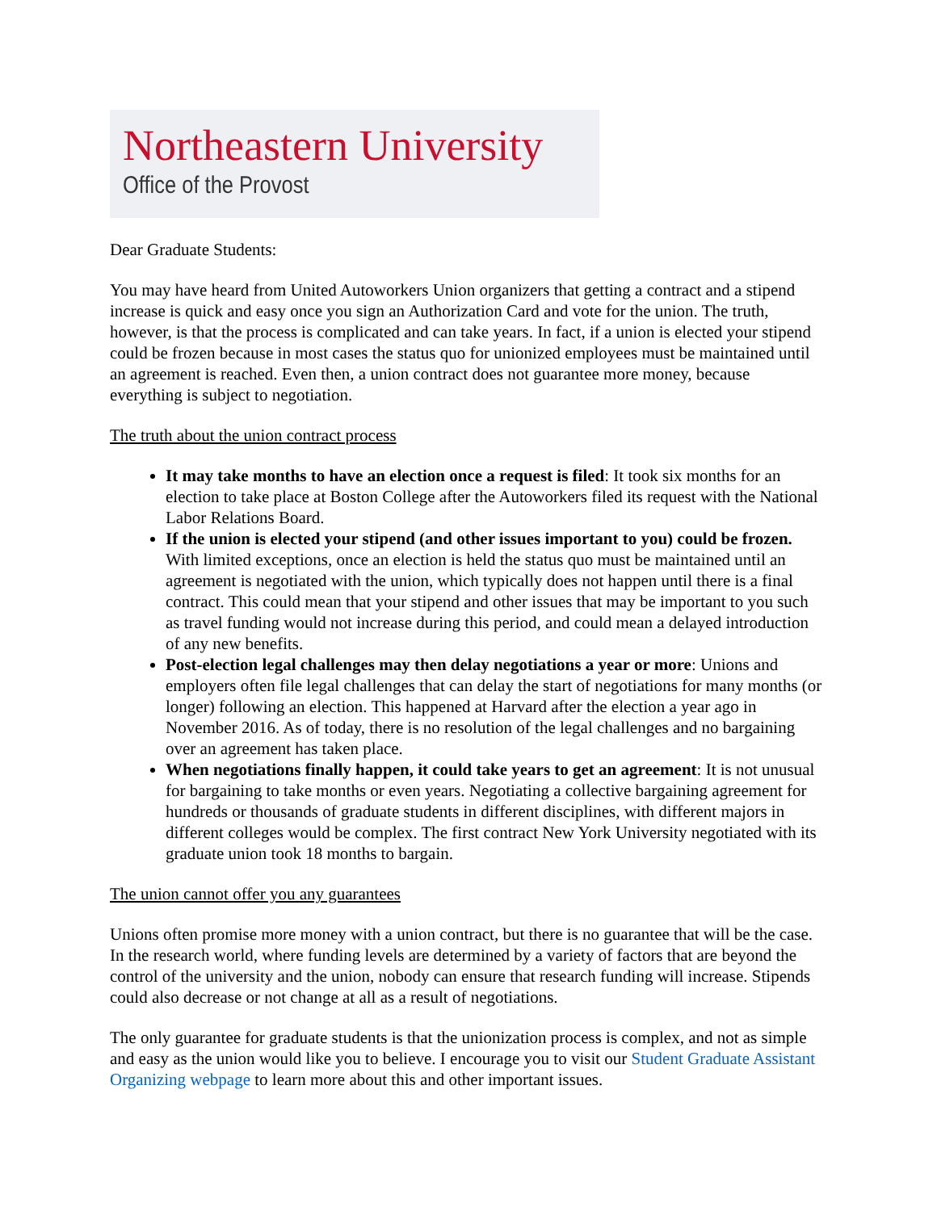Northeastern University
Office of the Provost
Dear Graduate Students:
You may have heard from United Autoworkers Union organizers that getting a contract and a stipend increase is quick and easy once you sign an Authorization Card and vote for the union. The truth, however, is that the process is complicated and can take years. In fact, if a union is elected your stipend could be frozen because in most cases the status quo for unionized employees must be maintained until an agreement is reached. Even then, a union contract does not guarantee more money, because everything is subject to negotiation.
The truth about the union contract process
It may take months to have an election once a request is filed: It took six months for an election to take place at Boston College after the Autoworkers filed its request with the National Labor Relations Board.
If the union is elected your stipend (and other issues important to you) could be frozen. With limited exceptions, once an election is held the status quo must be maintained until an agreement is negotiated with the union, which typically does not happen until there is a final contract. This could mean that your stipend and other issues that may be important to you such as travel funding would not increase during this period, and could mean a delayed introduction of any new benefits.
Post-election legal challenges may then delay negotiations a year or more: Unions and employers often file legal challenges that can delay the start of negotiations for many months (or longer) following an election. This happened at Harvard after the election a year ago in November 2016. As of today, there is no resolution of the legal challenges and no bargaining over an agreement has taken place.
When negotiations finally happen, it could take years to get an agreement: It is not unusual for bargaining to take months or even years. Negotiating a collective bargaining agreement for hundreds or thousands of graduate students in different disciplines, with different majors in different colleges would be complex. The first contract New York University negotiated with its graduate union took 18 months to bargain.
The union cannot offer you any guarantees
Unions often promise more money with a union contract, but there is no guarantee that will be the case. In the research world, where funding levels are determined by a variety of factors that are beyond the control of the university and the union, nobody can ensure that research funding will increase. Stipends could also decrease or not change at all as a result of negotiations.
The only guarantee for graduate students is that the unionization process is complex, and not as simple and easy as the union would like you to believe. I encourage you to visit our Student Graduate Assistant Organizing webpage to learn more about this and other important issues.